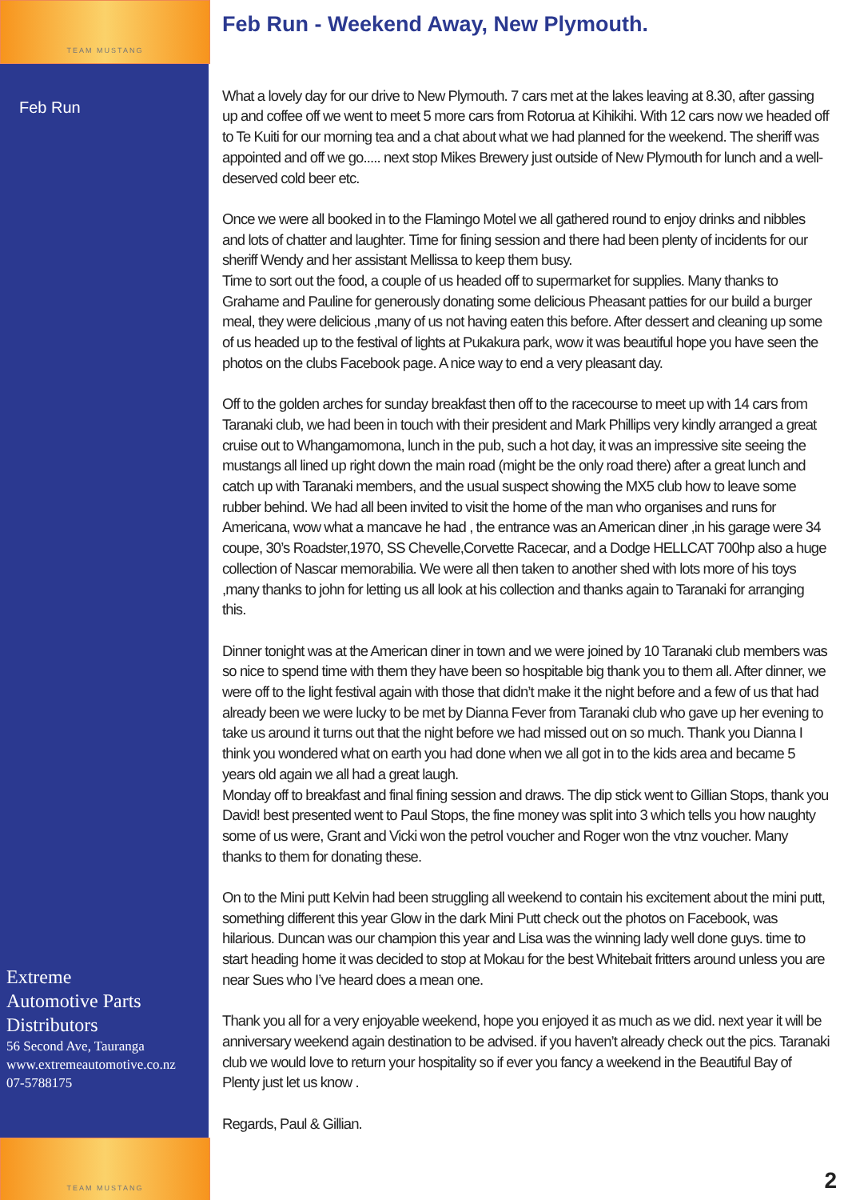TEAM MUSTANG
TEAM MUSTANG
Feb Run
Extreme
Automotive Parts
Distributors
56 Second Ave, Tauranga
www.extremeautomotive.co.nz
07-5788175
Feb Run - Weekend Away, New Plymouth.
What a lovely day for our drive to New Plymouth. 7 cars met at the lakes leaving at 8.30, after gassing up and coffee off we went to meet 5 more cars from Rotorua at Kihikihi. With 12 cars now we headed off to Te Kuiti for our morning tea and a chat about what we had planned for the weekend. The sheriff was appointed and off we go..... next stop Mikes Brewery just outside of New Plymouth for lunch and a well-deserved cold beer etc.
Once we were all booked in to the Flamingo Motel we all gathered round to enjoy drinks and nibbles and lots of chatter and laughter. Time for fining session and there had been plenty of incidents for our sheriff Wendy and her assistant Mellissa to keep them busy.
Time to sort out the food, a couple of us headed off to supermarket for supplies. Many thanks to Grahame and Pauline for generously donating some delicious Pheasant patties for our build a burger meal, they were delicious ,many of us not having eaten this before. After dessert and cleaning up some of us headed up to the festival of lights at Pukakura park, wow it was beautiful hope you have seen the photos on the clubs Facebook page. A nice way to end a very pleasant day.
Off to the golden arches for sunday breakfast then off to the racecourse to meet up with 14 cars from Taranaki club, we had been in touch with their president and Mark Phillips very kindly arranged a great cruise out to Whangamomona, lunch in the pub, such a hot day, it was an impressive site seeing the mustangs all lined up right down the main road (might be the only road there) after a great lunch and catch up with Taranaki members, and the usual suspect showing the MX5 club how to leave some rubber behind. We had all been invited to visit the home of the man who organises and runs for Americana, wow what a mancave he had , the entrance was an American diner ,in his garage were 34 coupe, 30’s Roadster,1970, SS Chevelle,Corvette Racecar, and a Dodge HELLCAT 700hp also a huge collection of Nascar memorabilia. We were all then taken to another shed with lots more of his toys ,many thanks to john for letting us all look at his collection and thanks again to Taranaki for arranging this.
Dinner tonight was at the American diner in town and we were joined by 10 Taranaki club members was so nice to spend time with them they have been so hospitable big thank you to them all. After dinner, we were off to the light festival again with those that didn’t make it the night before and a few of us that had already been we were lucky to be met by Dianna Fever from Taranaki club who gave up her evening to take us around it turns out that the night before we had missed out on so much. Thank you Dianna I think you wondered what on earth you had done when we all got in to the kids area and became 5 years old again we all had a great laugh.
Monday off to breakfast and final fining session and draws. The dip stick went to Gillian Stops, thank you David! best presented went to Paul Stops, the fine money was split into 3 which tells you how naughty some of us were, Grant and Vicki won the petrol voucher and Roger won the vtnz voucher. Many thanks to them for donating these.
On to the Mini putt Kelvin had been struggling all weekend to contain his excitement about the mini putt, something different this year Glow in the dark Mini Putt check out the photos on Facebook, was hilarious. Duncan was our champion this year and Lisa was the winning lady well done guys. time to start heading home it was decided to stop at Mokau for the best Whitebait fritters around unless you are near Sues who I’ve heard does a mean one.
Thank you all for a very enjoyable weekend, hope you enjoyed it as much as we did. next year it will be anniversary weekend again destination to be advised. if you haven’t already check out the pics. Taranaki club we would love to return your hospitality so if ever you fancy a weekend in the Beautiful Bay of Plenty just let us know .
Regards, Paul & Gillian.
2